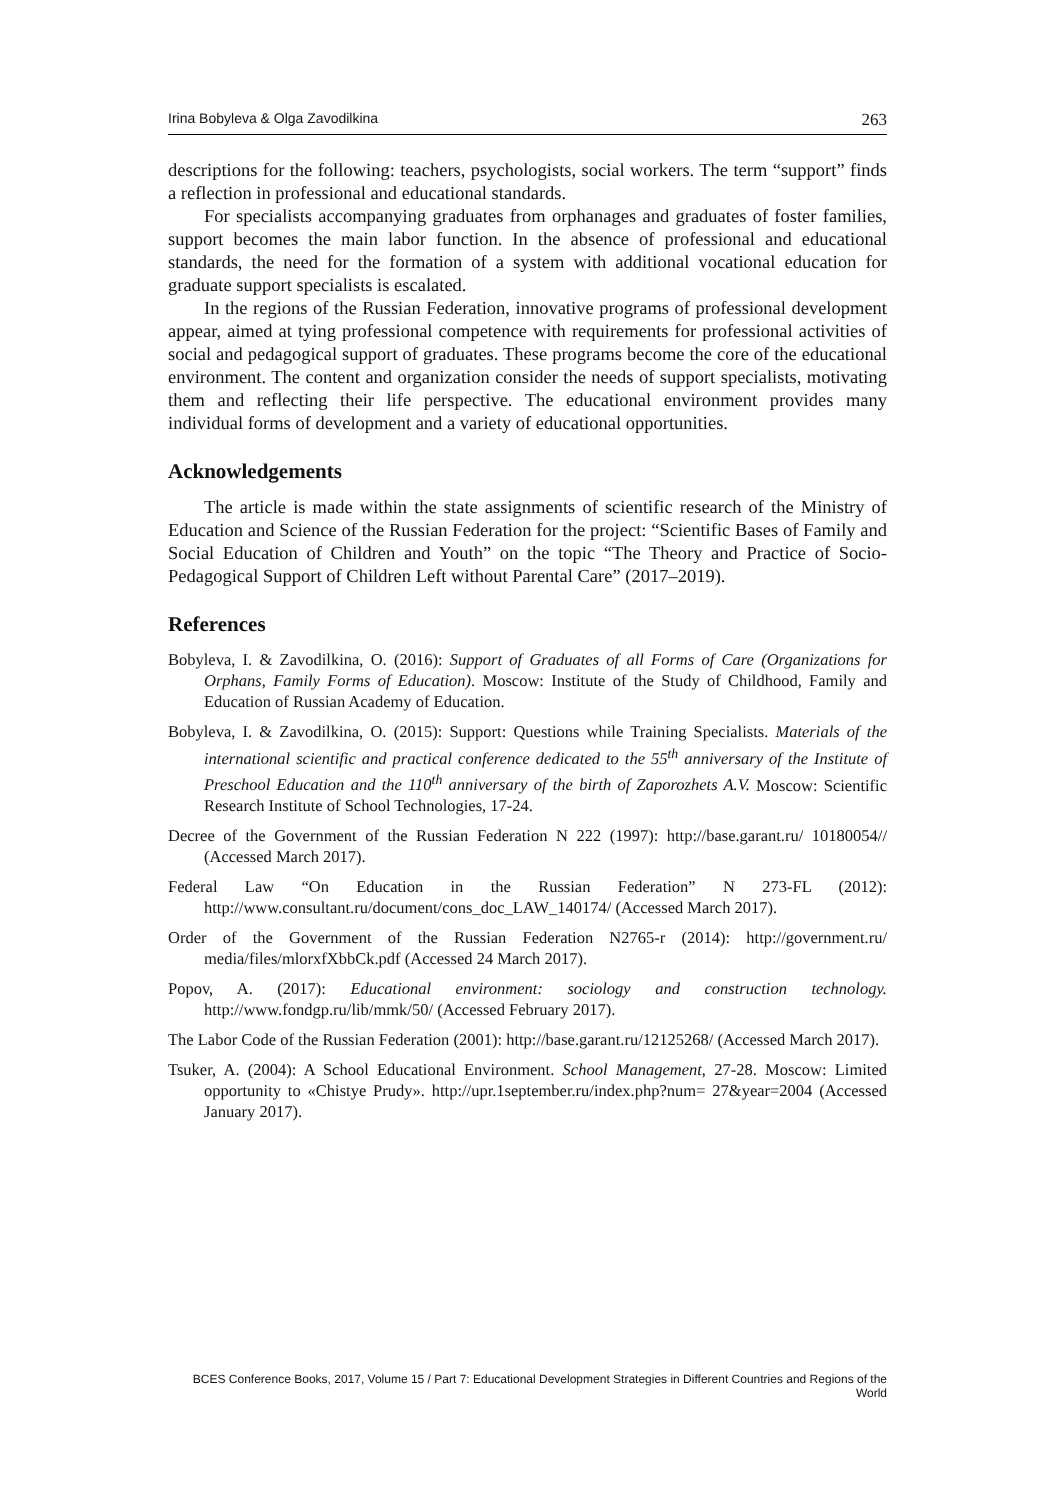Irina Bobyleva & Olga Zavodilkina 263
descriptions for the following: teachers, psychologists, social workers. The term “support” finds a reflection in professional and educational standards.
For specialists accompanying graduates from orphanages and graduates of foster families, support becomes the main labor function. In the absence of professional and educational standards, the need for the formation of a system with additional vocational education for graduate support specialists is escalated.
In the regions of the Russian Federation, innovative programs of professional development appear, aimed at tying professional competence with requirements for professional activities of social and pedagogical support of graduates. These programs become the core of the educational environment. The content and organization consider the needs of support specialists, motivating them and reflecting their life perspective. The educational environment provides many individual forms of development and a variety of educational opportunities.
Acknowledgements
The article is made within the state assignments of scientific research of the Ministry of Education and Science of the Russian Federation for the project: “Scientific Bases of Family and Social Education of Children and Youth” on the topic “The Theory and Practice of Socio-Pedagogical Support of Children Left without Parental Care” (2017–2019).
References
Bobyleva, I. & Zavodilkina, O. (2016): Support of Graduates of all Forms of Care (Organizations for Orphans, Family Forms of Education). Moscow: Institute of the Study of Childhood, Family and Education of Russian Academy of Education.
Bobyleva, I. & Zavodilkina, O. (2015): Support: Questions while Training Specialists. Materials of the international scientific and practical conference dedicated to the 55<sup>th</sup> anniversary of the Institute of Preschool Education and the 110<sup>th</sup> anniversary of the birth of Zaporozhets A.V. Moscow: Scientific Research Institute of School Technologies, 17-24.
Decree of the Government of the Russian Federation N 222 (1997): http://base.garant.ru/ 10180054// (Accessed March 2017).
Federal Law “On Education in the Russian Federation” N 273-FL (2012): http://www.consultant.ru/document/cons_doc_LAW_140174/ (Accessed March 2017).
Order of the Government of the Russian Federation N2765-r (2014): http://government.ru/ media/files/mlorxfXbbCk.pdf (Accessed 24 March 2017).
Popov, A. (2017): Educational environment: sociology and construction technology. http://www.fondgp.ru/lib/mmk/50/ (Accessed February 2017).
The Labor Code of the Russian Federation (2001): http://base.garant.ru/12125268/ (Accessed March 2017).
Tsuker, A. (2004): A School Educational Environment. School Management, 27-28. Moscow: Limited opportunity to «Chistye Prudy». http://upr.1september.ru/index.php?num= 27&year=2004 (Accessed January 2017).
BCES Conference Books, 2017, Volume 15 / Part 7: Educational Development Strategies in Different Countries and Regions of the World